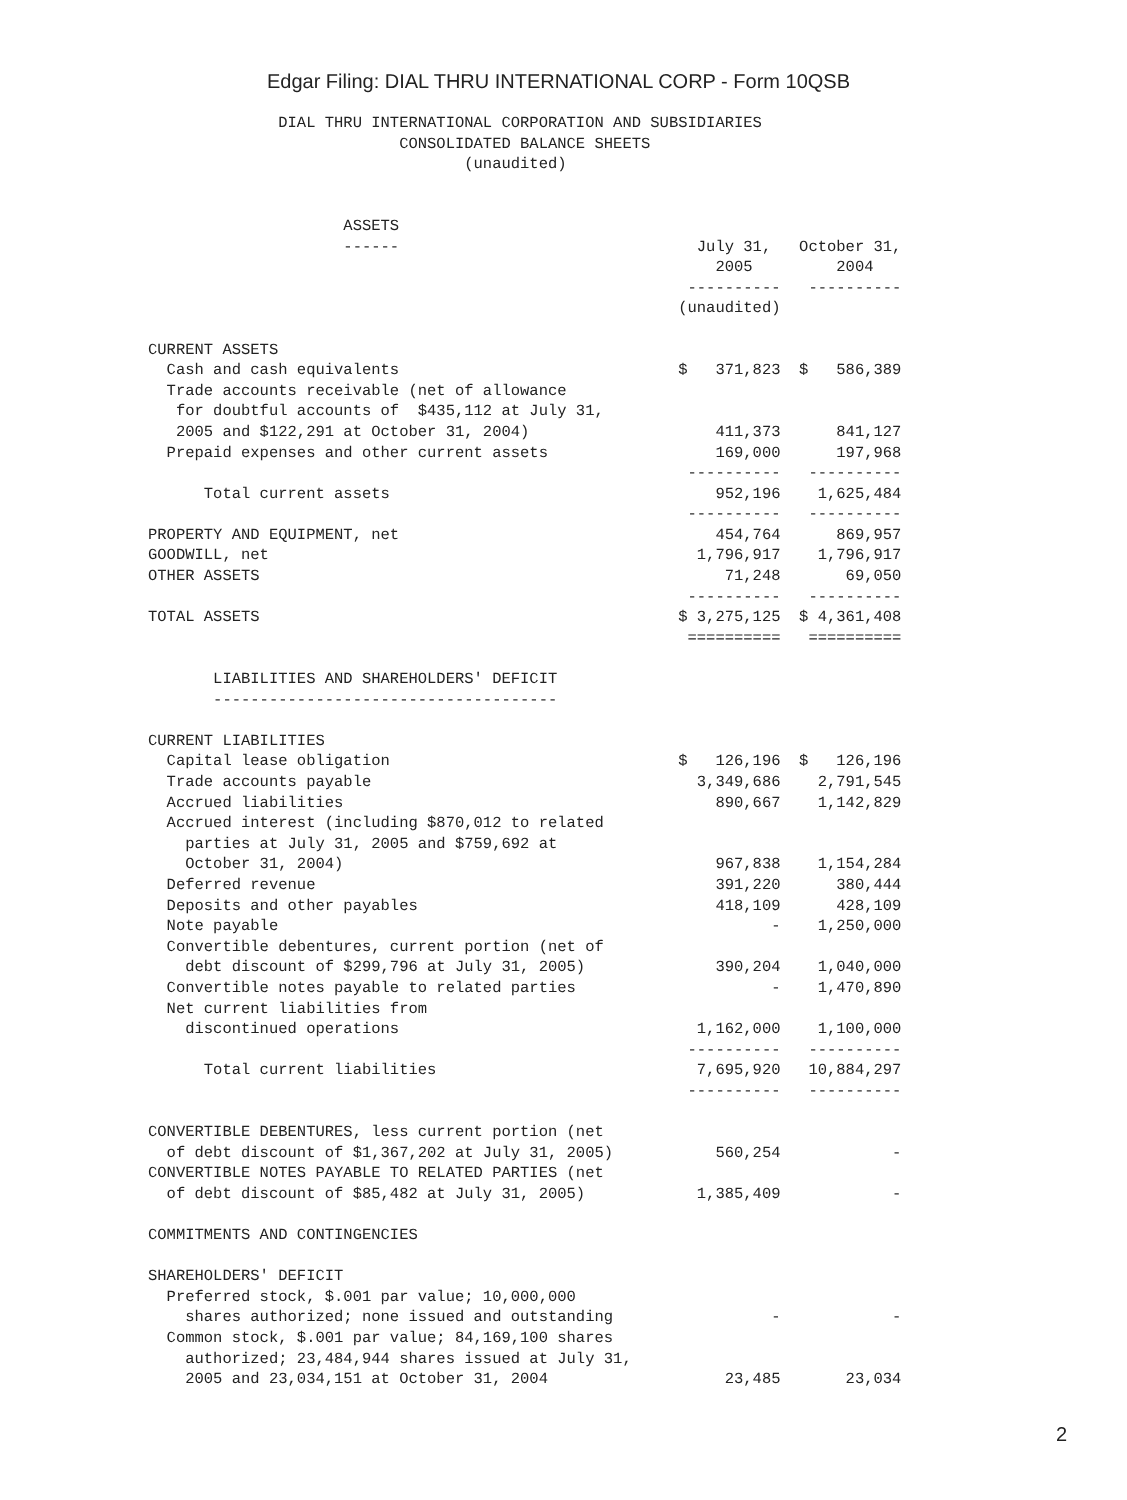Edgar Filing: DIAL THRU INTERNATIONAL CORP - Form 10QSB
              DIAL THRU INTERNATIONAL CORPORATION AND SUBSIDIARIES
                           CONSOLIDATED BALANCE SHEETS
                                  (unaudited)


                     ASSETS
                     ------                                July 31,   October 31,
                                                             2005         2004
                                                          ----------   ----------
                                                         (unaudited)

CURRENT ASSETS
  Cash and cash equivalents                              $   371,823  $   586,389
  Trade accounts receivable (net of allowance
   for doubtful accounts of  $435,112 at July 31,
   2005 and $122,291 at October 31, 2004)                    411,373      841,127
  Prepaid expenses and other current assets                  169,000      197,968
                                                          ----------   ----------
      Total current assets                                   952,196    1,625,484
                                                          ----------   ----------
PROPERTY AND EQUIPMENT, net                                  454,764      869,957
GOODWILL, net                                              1,796,917    1,796,917
OTHER ASSETS                                                  71,248       69,050
                                                          ----------   ----------
TOTAL ASSETS                                             $ 3,275,125  $ 4,361,408
                                                          ==========   ==========

       LIABILITIES AND SHAREHOLDERS' DEFICIT
       -------------------------------------

CURRENT LIABILITIES
  Capital lease obligation                               $   126,196  $   126,196
  Trade accounts payable                                   3,349,686    2,791,545
  Accrued liabilities                                        890,667    1,142,829
  Accrued interest (including $870,012 to related
    parties at July 31, 2005 and $759,692 at
    October 31, 2004)                                        967,838    1,154,284
  Deferred revenue                                           391,220      380,444
  Deposits and other payables                                418,109      428,109
  Note payable                                                     -    1,250,000
  Convertible debentures, current portion (net of
    debt discount of $299,796 at July 31, 2005)              390,204    1,040,000
  Convertible notes payable to related parties                     -    1,470,890
  Net current liabilities from
    discontinued operations                                1,162,000    1,100,000
                                                          ----------   ----------
      Total current liabilities                            7,695,920   10,884,297
                                                          ----------   ----------

CONVERTIBLE DEBENTURES, less current portion (net
  of debt discount of $1,367,202 at July 31, 2005)           560,254            -
CONVERTIBLE NOTES PAYABLE TO RELATED PARTIES (net
  of debt discount of $85,482 at July 31, 2005)            1,385,409            -

COMMITMENTS AND CONTINGENCIES

SHAREHOLDERS' DEFICIT
  Preferred stock, $.001 par value; 10,000,000
    shares authorized; none issued and outstanding                 -            -
  Common stock, $.001 par value; 84,169,100 shares
    authorized; 23,484,944 shares issued at July 31,
    2005 and 23,034,151 at October 31, 2004                   23,485       23,034
2